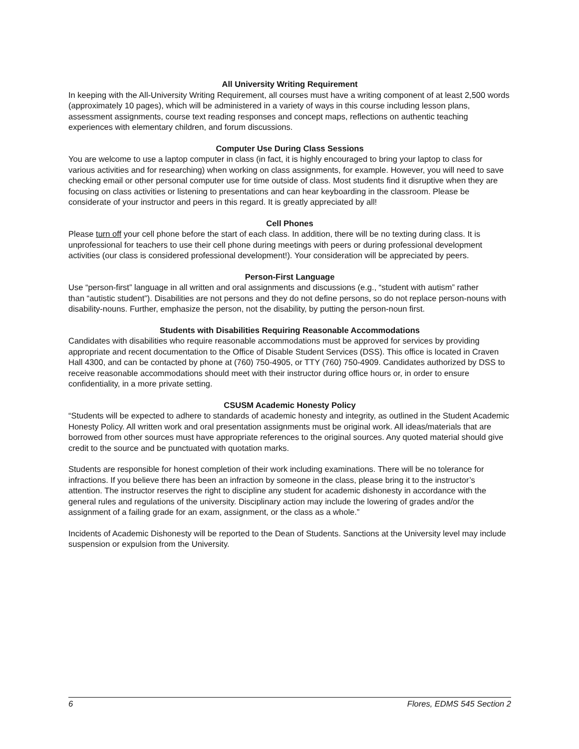All University Writing Requirement
In keeping with the All-University Writing Requirement, all courses must have a writing component of at least 2,500 words (approximately 10 pages), which will be administered in a variety of ways in this course including lesson plans, assessment assignments, course text reading responses and concept maps, reflections on authentic teaching experiences with elementary children, and forum discussions.
Computer Use During Class Sessions
You are welcome to use a laptop computer in class (in fact, it is highly encouraged to bring your laptop to class for various activities and for researching) when working on class assignments, for example. However, you will need to save checking email or other personal computer use for time outside of class. Most students find it disruptive when they are focusing on class activities or listening to presentations and can hear keyboarding in the classroom. Please be considerate of your instructor and peers in this regard. It is greatly appreciated by all!
Cell Phones
Please turn off your cell phone before the start of each class. In addition, there will be no texting during class. It is unprofessional for teachers to use their cell phone during meetings with peers or during professional development activities (our class is considered professional development!). Your consideration will be appreciated by peers.
Person-First Language
Use “person-first” language in all written and oral assignments and discussions (e.g., “student with autism” rather
than “autistic student”). Disabilities are not persons and they do not define persons, so do not replace person-nouns with disability-nouns. Further, emphasize the person, not the disability, by putting the person-noun first.
Students with Disabilities Requiring Reasonable Accommodations
Candidates with disabilities who require reasonable accommodations must be approved for services by providing appropriate and recent documentation to the Office of Disable Student Services (DSS). This office is located in Craven Hall 4300, and can be contacted by phone at (760) 750-4905, or TTY (760) 750-4909. Candidates authorized by DSS to receive reasonable accommodations should meet with their instructor during office hours or, in order to ensure confidentiality, in a more private setting.
CSUSM Academic Honesty Policy
“Students will be expected to adhere to standards of academic honesty and integrity, as outlined in the Student Academic Honesty Policy. All written work and oral presentation assignments must be original work. All ideas/materials that are borrowed from other sources must have appropriate references to the original sources. Any quoted material should give credit to the source and be punctuated with quotation marks.
Students are responsible for honest completion of their work including examinations. There will be no tolerance for infractions. If you believe there has been an infraction by someone in the class, please bring it to the instructor’s attention. The instructor reserves the right to discipline any student for academic dishonesty in accordance with the general rules and regulations of the university. Disciplinary action may include the lowering of grades and/or the assignment of a failing grade for an exam, assignment, or the class as a whole.”
Incidents of Academic Dishonesty will be reported to the Dean of Students. Sanctions at the University level may include suspension or expulsion from the University.
6 Flores, EDMS 545 Section 2